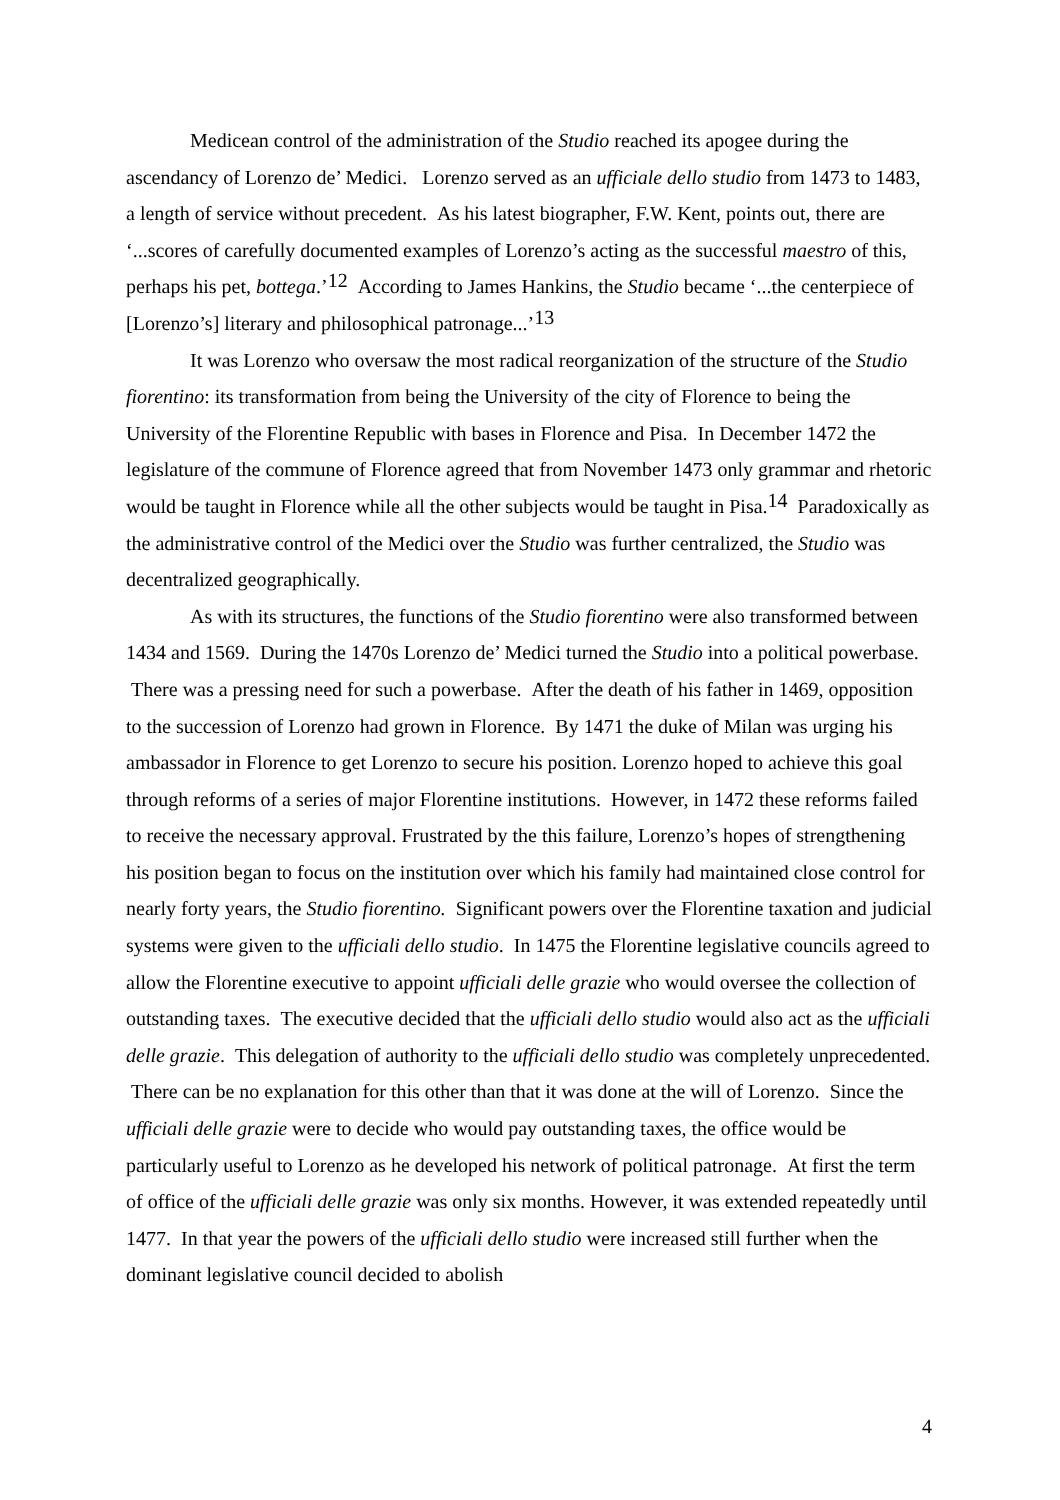Medicean control of the administration of the Studio reached its apogee during the ascendancy of Lorenzo de’ Medici. Lorenzo served as an ufficiale dello studio from 1473 to 1483, a length of service without precedent. As his latest biographer, F.W. Kent, points out, there are ‘...scores of carefully documented examples of Lorenzo’s acting as the successful maestro of this, perhaps his pet, bottega.’<sup>12</sup> According to James Hankins, the Studio became ‘...the centerpiece of [Lorenzo’s] literary and philosophical patronage...’<sup>13</sup>
It was Lorenzo who oversaw the most radical reorganization of the structure of the Studio fiorentino: its transformation from being the University of the city of Florence to being the University of the Florentine Republic with bases in Florence and Pisa. In December 1472 the legislature of the commune of Florence agreed that from November 1473 only grammar and rhetoric would be taught in Florence while all the other subjects would be taught in Pisa.<sup>14</sup> Paradoxically as the administrative control of the Medici over the Studio was further centralized, the Studio was decentralized geographically.
As with its structures, the functions of the Studio fiorentino were also transformed between 1434 and 1569. During the 1470s Lorenzo de’ Medici turned the Studio into a political powerbase. There was a pressing need for such a powerbase. After the death of his father in 1469, opposition to the succession of Lorenzo had grown in Florence. By 1471 the duke of Milan was urging his ambassador in Florence to get Lorenzo to secure his position. Lorenzo hoped to achieve this goal through reforms of a series of major Florentine institutions. However, in 1472 these reforms failed to receive the necessary approval. Frustrated by the this failure, Lorenzo’s hopes of strengthening his position began to focus on the institution over which his family had maintained close control for nearly forty years, the Studio fiorentino. Significant powers over the Florentine taxation and judicial systems were given to the ufficiali dello studio. In 1475 the Florentine legislative councils agreed to allow the Florentine executive to appoint ufficiali delle grazie who would oversee the collection of outstanding taxes. The executive decided that the ufficiali dello studio would also act as the ufficiali delle grazie. This delegation of authority to the ufficiali dello studio was completely unprecedented. There can be no explanation for this other than that it was done at the will of Lorenzo. Since the ufficiali delle grazie were to decide who would pay outstanding taxes, the office would be particularly useful to Lorenzo as he developed his network of political patronage. At first the term of office of the ufficiali delle grazie was only six months. However, it was extended repeatedly until 1477. In that year the powers of the ufficiali dello studio were increased still further when the dominant legislative council decided to abolish
4